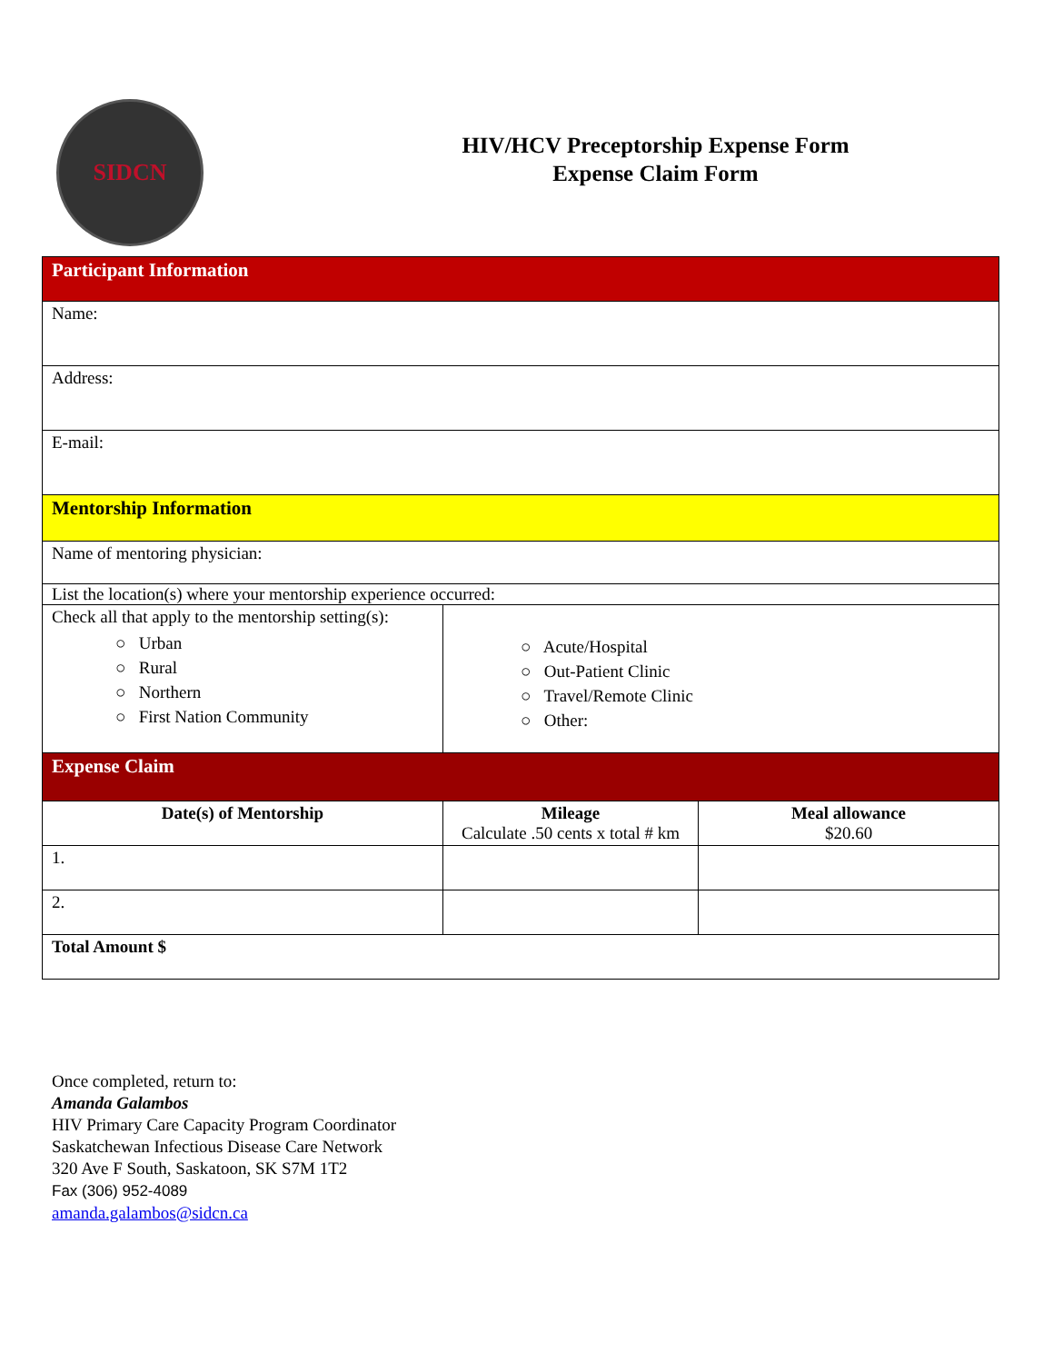SIDCN
HIV/HCV Preceptorship Expense Form
Expense Claim Form
| Participant Information | | |
| Name: | | |
| Address: | | |
| E-mail: | | |
| Mentorship Information | | |
| Name of mentoring physician: | | |
| List the location(s) where your mentorship experience occurred: | | |
| Check all that apply to the mentorship setting(s): ○ Urban ○ Rural ○ Northern ○ First Nation Community | ○ Acute/Hospital ○ Out-Patient Clinic ○ Travel/Remote Clinic ○ Other: | |
| Expense Claim | | |
| Date(s) of Mentorship | Mileage Calculate .50 cents x total # km | Meal allowance $20.60 |
| 1. | | |
| 2. | | |
| Total Amount $ | | |
Once completed, return to:
Amanda Galambos
HIV Primary Care Capacity Program Coordinator
Saskatchewan Infectious Disease Care Network
320 Ave F South, Saskatoon, SK S7M 1T2
Fax (306) 952-4089
amanda.galambos@sidcn.ca